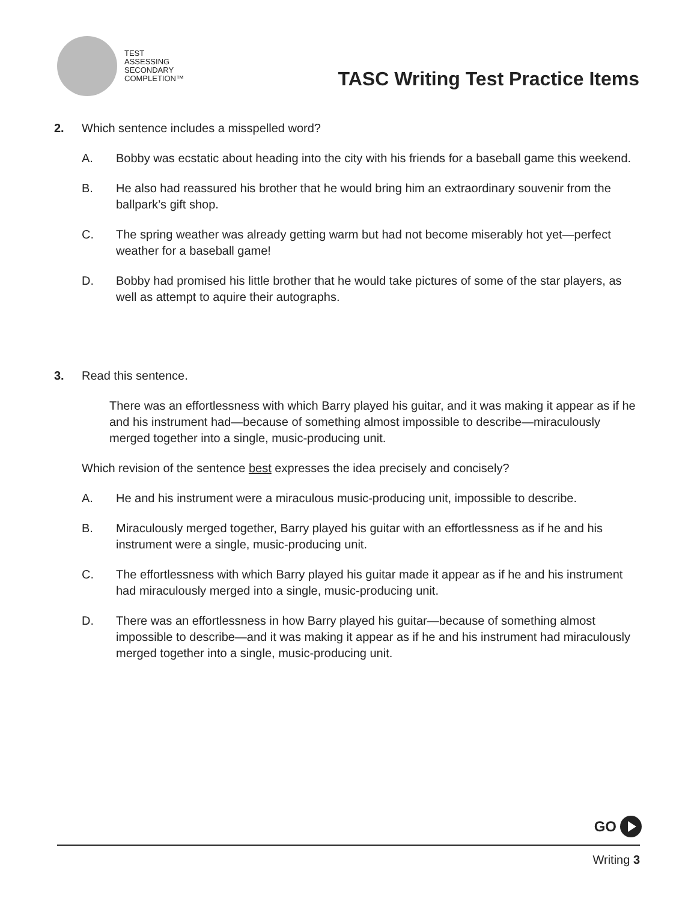TEST
ASSESSING
SECONDARY
COMPLETION™
TASC Writing Test Practice Items
2. Which sentence includes a misspelled word?
A. Bobby was ecstatic about heading into the city with his friends for a baseball game this weekend.
B. He also had reassured his brother that he would bring him an extraordinary souvenir from the ballpark’s gift shop.
C. The spring weather was already getting warm but had not become miserably hot yet—perfect weather for a baseball game!
D. Bobby had promised his little brother that he would take pictures of some of the star players, as well as attempt to aquire their autographs.
3. Read this sentence.
There was an effortlessness with which Barry played his guitar, and it was making it appear as if he and his instrument had—because of something almost impossible to describe—miraculously merged together into a single, music-producing unit.
Which revision of the sentence best expresses the idea precisely and concisely?
A. He and his instrument were a miraculous music-producing unit, impossible to describe.
B. Miraculously merged together, Barry played his guitar with an effortlessness as if he and his instrument were a single, music-producing unit.
C. The effortlessness with which Barry played his guitar made it appear as if he and his instrument had miraculously merged into a single, music-producing unit.
D. There was an effortlessness in how Barry played his guitar—because of something almost impossible to describe—and it was making it appear as if he and his instrument had miraculously merged together into a single, music-producing unit.
GO
Writing 3